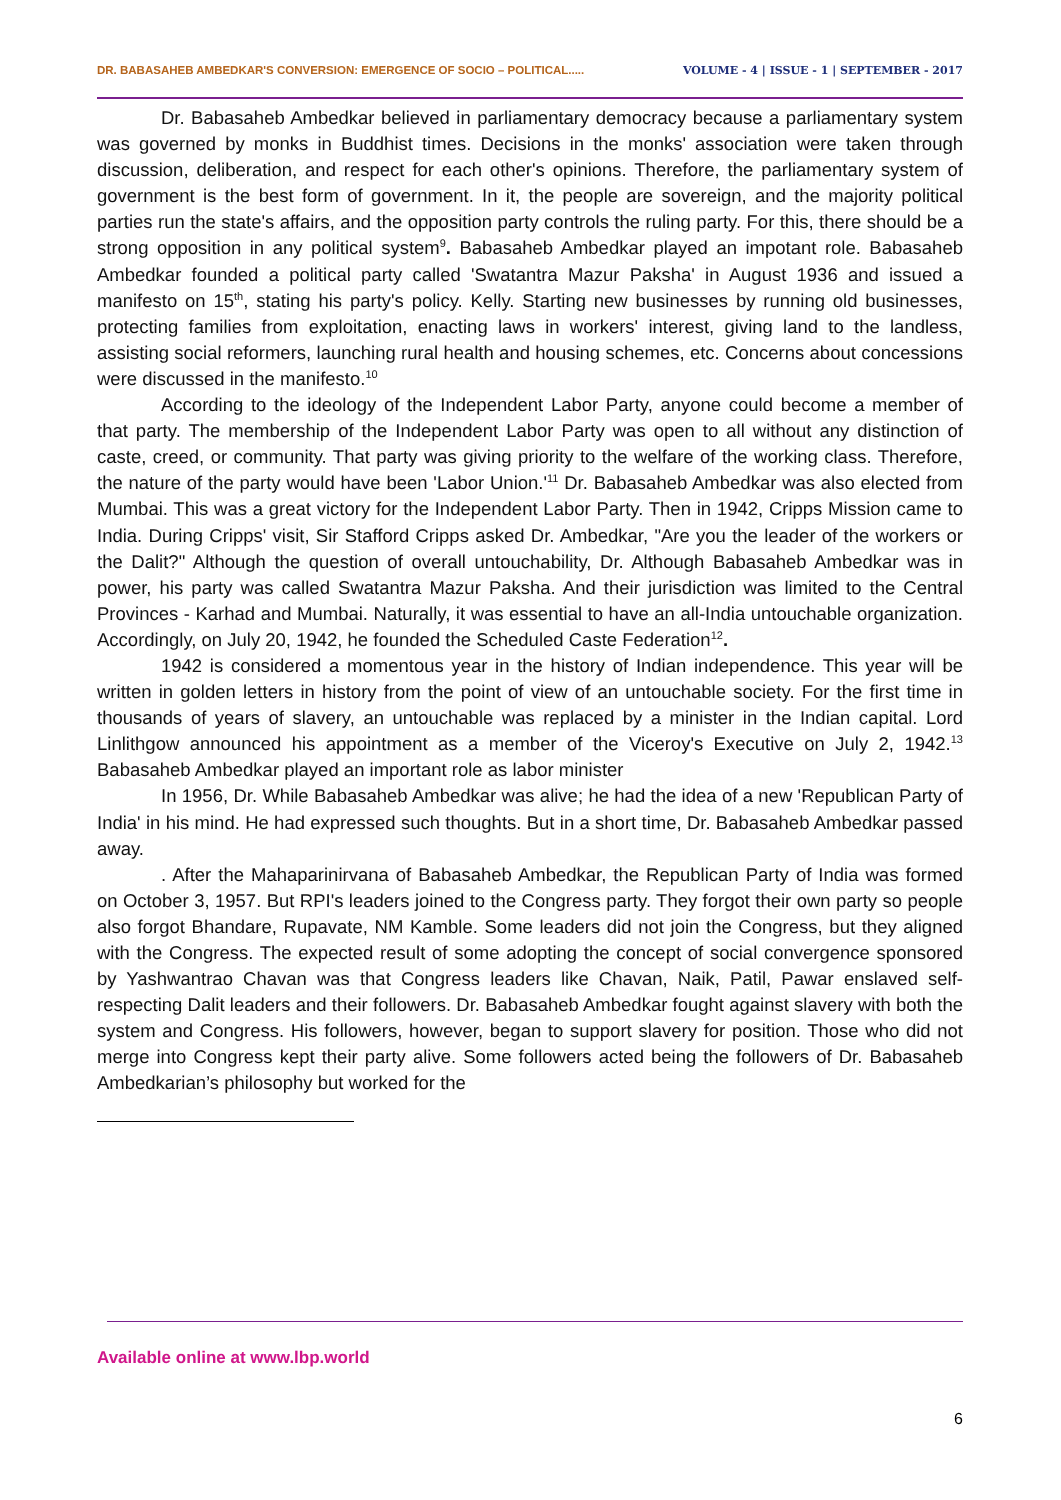DR. BABASAHEB AMBEDKAR'S CONVERSION: EMERGENCE OF SOCIO – POLITICAL..... VOLUME - 4 | ISSUE - 1 | SEPTEMBER - 2017
Dr. Babasaheb Ambedkar believed in parliamentary democracy because a parliamentary system was governed by monks in Buddhist times. Decisions in the monks' association were taken through discussion, deliberation, and respect for each other's opinions. Therefore, the parliamentary system of government is the best form of government. In it, the people are sovereign, and the majority political parties run the state's affairs, and the opposition party controls the ruling party. For this, there should be a strong opposition in any political system<sup>9</sup>. Babasaheb Ambedkar played an impotant role. Babasaheb Ambedkar founded a political party called 'Swatantra Mazur Paksha' in August 1936 and issued a manifesto on 15<sup>th</sup>, stating his party's policy. Kelly. Starting new businesses by running old businesses, protecting families from exploitation, enacting laws in workers' interest, giving land to the landless, assisting social reformers, launching rural health and housing schemes, etc. Concerns about concessions were discussed in the manifesto.<sup>10</sup>
According to the ideology of the Independent Labor Party, anyone could become a member of that party. The membership of the Independent Labor Party was open to all without any distinction of caste, creed, or community. That party was giving priority to the welfare of the working class. Therefore, the nature of the party would have been 'Labor Union.'<sup>11</sup> Dr. Babasaheb Ambedkar was also elected from Mumbai. This was a great victory for the Independent Labor Party. Then in 1942, Cripps Mission came to India. During Cripps' visit, Sir Stafford Cripps asked Dr. Ambedkar, "Are you the leader of the workers or the Dalit?" Although the question of overall untouchability, Dr. Although Babasaheb Ambedkar was in power, his party was called Swatantra Mazur Paksha. And their jurisdiction was limited to the Central Provinces - Karhad and Mumbai. Naturally, it was essential to have an all-India untouchable organization. Accordingly, on July 20, 1942, he founded the Scheduled Caste Federation<sup>12</sup>.
1942 is considered a momentous year in the history of Indian independence. This year will be written in golden letters in history from the point of view of an untouchable society. For the first time in thousands of years of slavery, an untouchable was replaced by a minister in the Indian capital. Lord Linlithgow announced his appointment as a member of the Viceroy's Executive on July 2, 1942.<sup>13</sup> Babasaheb Ambedkar played an important role as labor minister
In 1956, Dr. While Babasaheb Ambedkar was alive; he had the idea of a new 'Republican Party of India' in his mind. He had expressed such thoughts. But in a short time, Dr. Babasaheb Ambedkar passed away.
. After the Mahaparinirvana of Babasaheb Ambedkar, the Republican Party of India was formed on October 3, 1957. But RPI's leaders joined to the Congress party. They forgot their own party so people also forgot Bhandare, Rupavate, NM Kamble. Some leaders did not join the Congress, but they aligned with the Congress. The expected result of some adopting the concept of social convergence sponsored by Yashwantrao Chavan was that Congress leaders like Chavan, Naik, Patil, Pawar enslaved self-respecting Dalit leaders and their followers. Dr. Babasaheb Ambedkar fought against slavery with both the system and Congress. His followers, however, began to support slavery for position. Those who did not merge into Congress kept their party alive. Some followers acted being the followers of Dr. Babasaheb Ambedkarian’s philosophy but worked for the
Available online at www.lbp.world
6